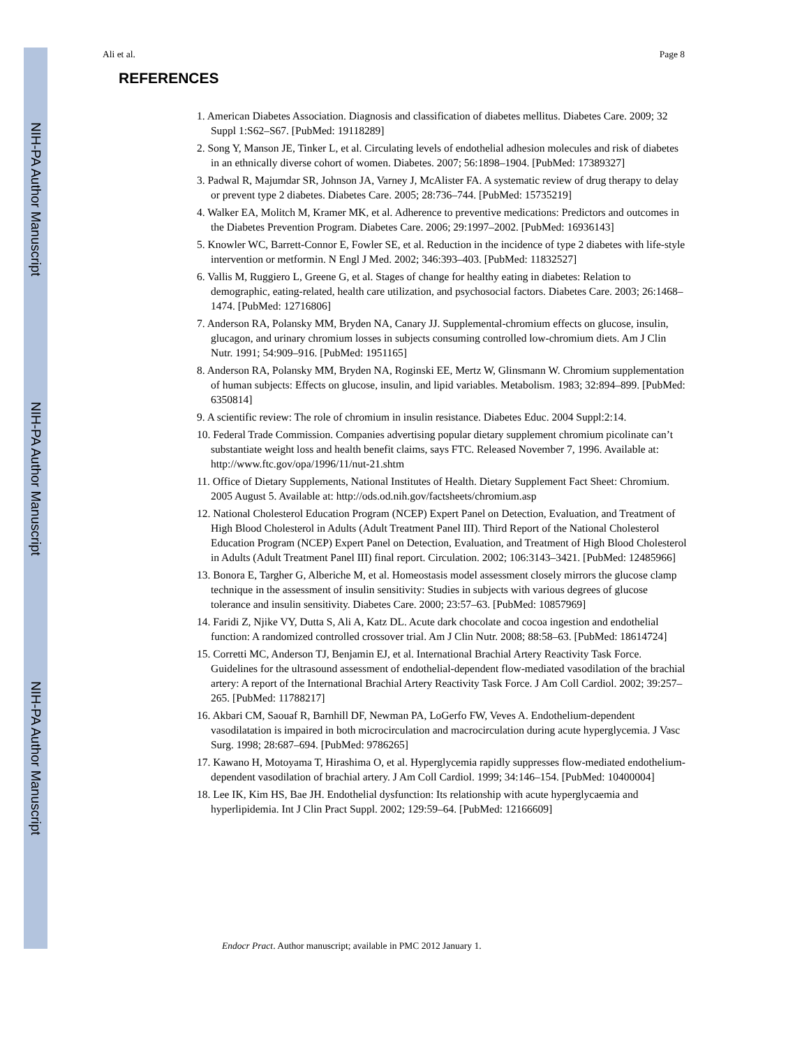NIH-PA Author Manuscript
NIH-PA Author Manuscript
NIH-PA Author Manuscript
Ali et al. Page 8
REFERENCES
1. American Diabetes Association. Diagnosis and classification of diabetes mellitus. Diabetes Care. 2009; 32 Suppl 1:S62–S67. [PubMed: 19118289]
2. Song Y, Manson JE, Tinker L, et al. Circulating levels of endothelial adhesion molecules and risk of diabetes in an ethnically diverse cohort of women. Diabetes. 2007; 56:1898–1904. [PubMed: 17389327]
3. Padwal R, Majumdar SR, Johnson JA, Varney J, McAlister FA. A systematic review of drug therapy to delay or prevent type 2 diabetes. Diabetes Care. 2005; 28:736–744. [PubMed: 15735219]
4. Walker EA, Molitch M, Kramer MK, et al. Adherence to preventive medications: Predictors and outcomes in the Diabetes Prevention Program. Diabetes Care. 2006; 29:1997–2002. [PubMed: 16936143]
5. Knowler WC, Barrett-Connor E, Fowler SE, et al. Reduction in the incidence of type 2 diabetes with life-style intervention or metformin. N Engl J Med. 2002; 346:393–403. [PubMed: 11832527]
6. Vallis M, Ruggiero L, Greene G, et al. Stages of change for healthy eating in diabetes: Relation to demographic, eating-related, health care utilization, and psychosocial factors. Diabetes Care. 2003; 26:1468–1474. [PubMed: 12716806]
7. Anderson RA, Polansky MM, Bryden NA, Canary JJ. Supplemental-chromium effects on glucose, insulin, glucagon, and urinary chromium losses in subjects consuming controlled low-chromium diets. Am J Clin Nutr. 1991; 54:909–916. [PubMed: 1951165]
8. Anderson RA, Polansky MM, Bryden NA, Roginski EE, Mertz W, Glinsmann W. Chromium supplementation of human subjects: Effects on glucose, insulin, and lipid variables. Metabolism. 1983; 32:894–899. [PubMed: 6350814]
9. A scientific review: The role of chromium in insulin resistance. Diabetes Educ. 2004 Suppl:2:14.
10. Federal Trade Commission. Companies advertising popular dietary supplement chromium picolinate can’t substantiate weight loss and health benefit claims, says FTC. Released November 7, 1996. Available at: http://www.ftc.gov/opa/1996/11/nut-21.shtm
11. Office of Dietary Supplements, National Institutes of Health. Dietary Supplement Fact Sheet: Chromium. 2005 August 5. Available at: http://ods.od.nih.gov/factsheets/chromium.asp
12. National Cholesterol Education Program (NCEP) Expert Panel on Detection, Evaluation, and Treatment of High Blood Cholesterol in Adults (Adult Treatment Panel III). Third Report of the National Cholesterol Education Program (NCEP) Expert Panel on Detection, Evaluation, and Treatment of High Blood Cholesterol in Adults (Adult Treatment Panel III) final report. Circulation. 2002; 106:3143–3421. [PubMed: 12485966]
13. Bonora E, Targher G, Alberiche M, et al. Homeostasis model assessment closely mirrors the glucose clamp technique in the assessment of insulin sensitivity: Studies in subjects with various degrees of glucose tolerance and insulin sensitivity. Diabetes Care. 2000; 23:57–63. [PubMed: 10857969]
14. Faridi Z, Njike VY, Dutta S, Ali A, Katz DL. Acute dark chocolate and cocoa ingestion and endothelial function: A randomized controlled crossover trial. Am J Clin Nutr. 2008; 88:58–63. [PubMed: 18614724]
15. Corretti MC, Anderson TJ, Benjamin EJ, et al. International Brachial Artery Reactivity Task Force. Guidelines for the ultrasound assessment of endothelial-dependent flow-mediated vasodilation of the brachial artery: A report of the International Brachial Artery Reactivity Task Force. J Am Coll Cardiol. 2002; 39:257–265. [PubMed: 11788217]
16. Akbari CM, Saouaf R, Barnhill DF, Newman PA, LoGerfo FW, Veves A. Endothelium-dependent vasodilatation is impaired in both microcirculation and macrocirculation during acute hyperglycemia. J Vasc Surg. 1998; 28:687–694. [PubMed: 9786265]
17. Kawano H, Motoyama T, Hirashima O, et al. Hyperglycemia rapidly suppresses flow-mediated endothelium- dependent vasodilation of brachial artery. J Am Coll Cardiol. 1999; 34:146–154. [PubMed: 10400004]
18. Lee IK, Kim HS, Bae JH. Endothelial dysfunction: Its relationship with acute hyperglycaemia and hyperlipidemia. Int J Clin Pract Suppl. 2002; 129:59–64. [PubMed: 12166609]
Endocr Pract. Author manuscript; available in PMC 2012 January 1.